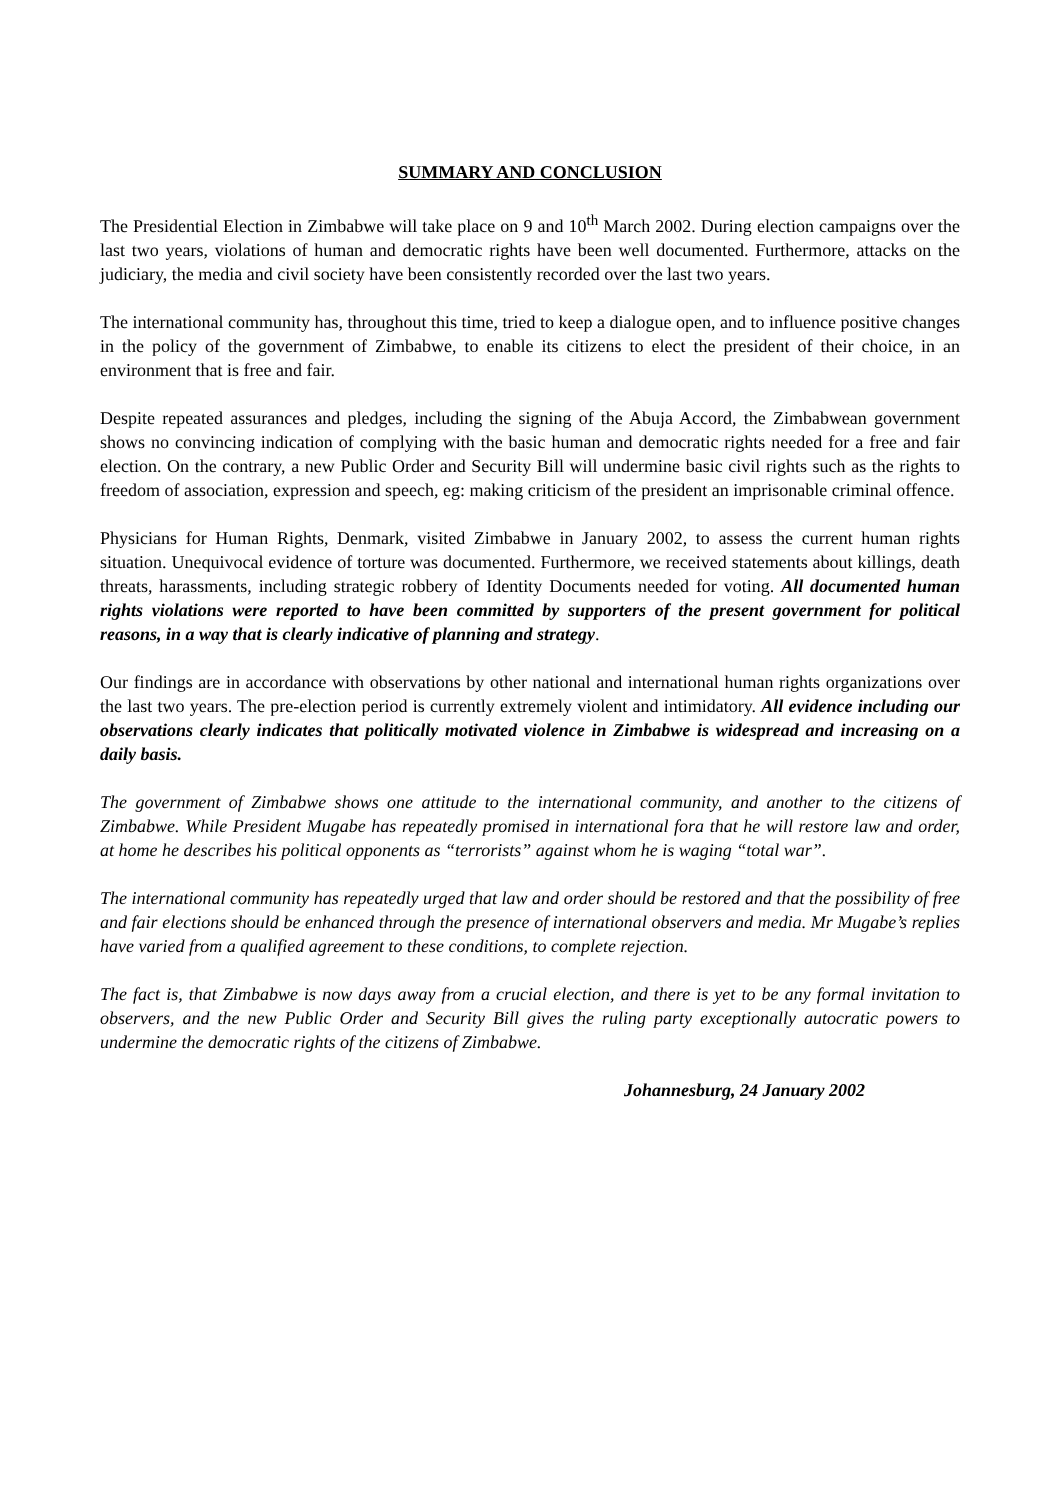SUMMARY AND CONCLUSION
The Presidential Election in Zimbabwe will take place on 9 and 10<sup>th</sup> March 2002. During election campaigns over the last two years, violations of human and democratic rights have been well documented. Furthermore, attacks on the judiciary, the media and civil society have been consistently recorded over the last two years.
The international community has, throughout this time, tried to keep a dialogue open, and to influence positive changes in the policy of the government of Zimbabwe, to enable its citizens to elect the president of their choice, in an environment that is free and fair.
Despite repeated assurances and pledges, including the signing of the Abuja Accord, the Zimbabwean government shows no convincing indication of complying with the basic human and democratic rights needed for a free and fair election. On the contrary, a new Public Order and Security Bill will undermine basic civil rights such as the rights to freedom of association, expression and speech, eg: making criticism of the president an imprisonable criminal offence.
Physicians for Human Rights, Denmark, visited Zimbabwe in January 2002, to assess the current human rights situation. Unequivocal evidence of torture was documented. Furthermore, we received statements about killings, death threats, harassments, including strategic robbery of Identity Documents needed for voting. All documented human rights violations were reported to have been committed by supporters of the present government for political reasons, in a way that is clearly indicative of planning and strategy.
Our findings are in accordance with observations by other national and international human rights organizations over the last two years. The pre-election period is currently extremely violent and intimidatory. All evidence including our observations clearly indicates that politically motivated violence in Zimbabwe is widespread and increasing on a daily basis.
The government of Zimbabwe shows one attitude to the international community, and another to the citizens of Zimbabwe. While President Mugabe has repeatedly promised in international fora that he will restore law and order, at home he describes his political opponents as “terrorists” against whom he is waging “total war”.
The international community has repeatedly urged that law and order should be restored and that the possibility of free and fair elections should be enhanced through the presence of international observers and media. Mr Mugabe’s replies have varied from a qualified agreement to these conditions, to complete rejection.
The fact is, that Zimbabwe is now days away from a crucial election, and there is yet to be any formal invitation to observers, and the new Public Order and Security Bill gives the ruling party exceptionally autocratic powers to undermine the democratic rights of the citizens of Zimbabwe.
Johannesburg, 24 January 2002